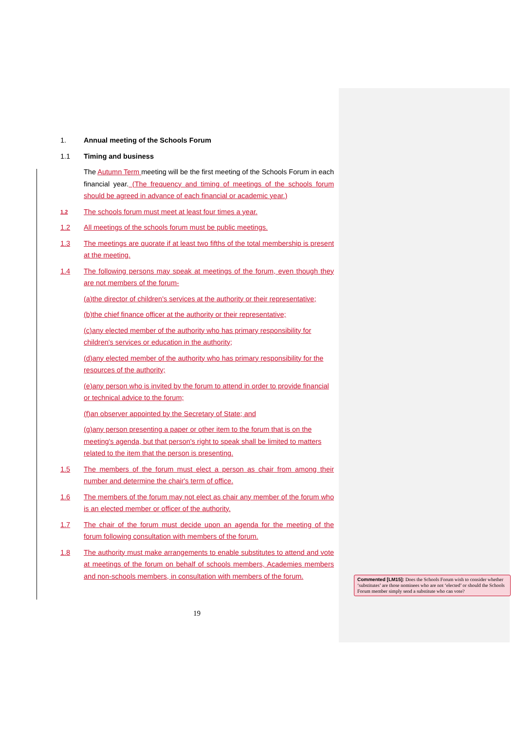1. Annual meeting of the Schools Forum
1.1 Timing and business
The Autumn Term meeting will be the first meeting of the Schools Forum in each financial year. (The frequency and timing of meetings of the schools forum should be agreed in advance of each financial or academic year.)
1.2 The schools forum must meet at least four times a year.
1.2 All meetings of the schools forum must be public meetings.
1.3 The meetings are quorate if at least two fifths of the total membership is present at the meeting.
1.4 The following persons may speak at meetings of the forum, even though they are not members of the forum-
(a)the director of children's services at the authority or their representative;
(b)the chief finance officer at the authority or their representative;
(c)any elected member of the authority who has primary responsibility for children's services or education in the authority;
(d)any elected member of the authority who has primary responsibility for the resources of the authority;
(e)any person who is invited by the forum to attend in order to provide financial or technical advice to the forum;
(f)an observer appointed by the Secretary of State; and
(g)any person presenting a paper or other item to the forum that is on the meeting's agenda, but that person's right to speak shall be limited to matters related to the item that the person is presenting.
1.5 The members of the forum must elect a person as chair from among their number and determine the chair's term of office.
1.6 The members of the forum may not elect as chair any member of the forum who is an elected member or officer of the authority.
1.7 The chair of the forum must decide upon an agenda for the meeting of the forum following consultation with members of the forum.
1.8 The authority must make arrangements to enable substitutes to attend and vote at meetings of the forum on behalf of schools members, Academies members and non-schools members, in consultation with members of the forum.
19
Commented [LM15]: Does the Schools Forum wish to consider whether ‘substitutes’ are those nominees who are not ‘elected’ or should the Schools Forum member simply send a substitute who can vote?